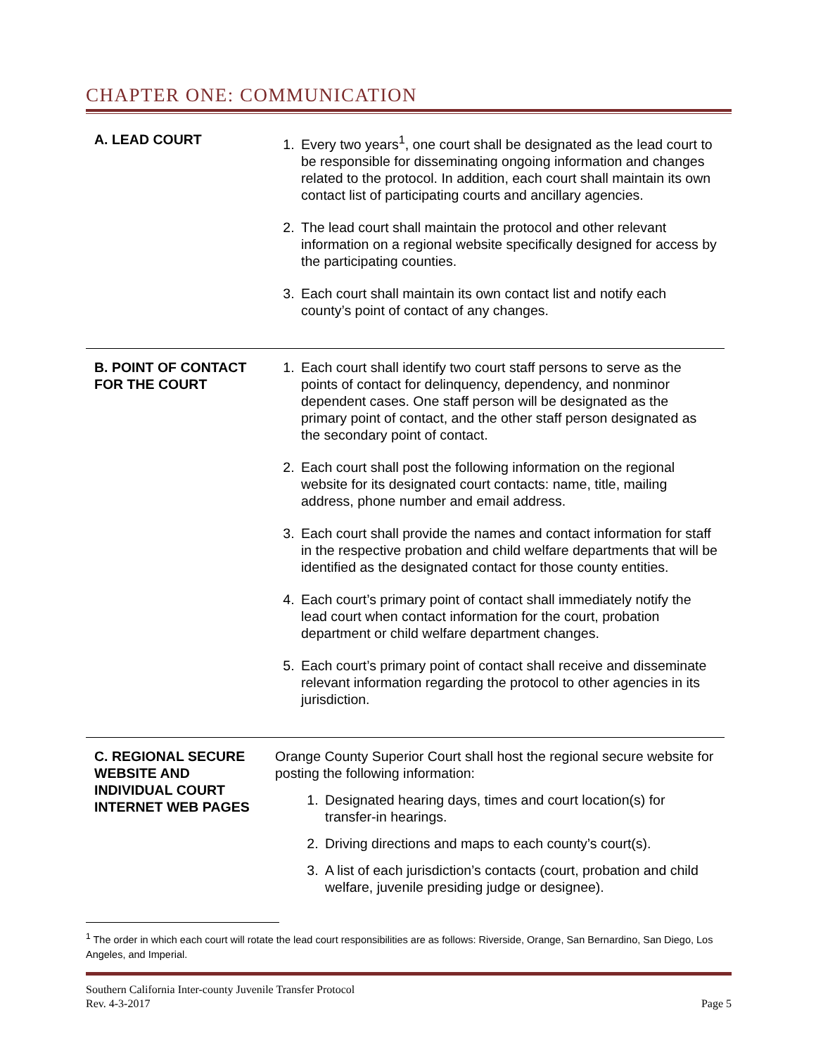CHAPTER ONE: COMMUNICATION
| A. LEAD COURT | 1. Every two years<sup>1</sup>, one court shall be designated as the lead court to be responsible for disseminating ongoing information and changes related to the protocol. In addition, each court shall maintain its own contact list of participating courts and ancillary agencies. 2. The lead court shall maintain the protocol and other relevant information on a regional website specifically designed for access by the participating counties. 3. Each court shall maintain its own contact list and notify each county’s point of contact of any changes. |
| B. POINT OF CONTACT FOR THE COURT | 1. Each court shall identify two court staff persons to serve as the points of contact for delinquency, dependency, and nonminor dependent cases. One staff person will be designated as the primary point of contact, and the other staff person designated as the secondary point of contact. 2. Each court shall post the following information on the regional website for its designated court contacts: name, title, mailing address, phone number and email address. 3. Each court shall provide the names and contact information for staff in the respective probation and child welfare departments that will be identified as the designated contact for those county entities. 4. Each court’s primary point of contact shall immediately notify the lead court when contact information for the court, probation department or child welfare department changes. 5. Each court’s primary point of contact shall receive and disseminate relevant information regarding the protocol to other agencies in its jurisdiction. |
| C. REGIONAL SECURE WEBSITE AND INDIVIDUAL COURT INTERNET WEB PAGES | Orange County Superior Court shall host the regional secure website for posting the following information: 1. Designated hearing days, times and court location(s) for transfer-in hearings. 2. Driving directions and maps to each county’s court(s). 3. A list of each jurisdiction’s contacts (court, probation and child welfare, juvenile presiding judge or designee). |
<sup>1</sup> The order in which each court will rotate the lead court responsibilities are as follows: Riverside, Orange, San Bernardino, San Diego, Los Angeles, and Imperial.
Southern California Inter-county Juvenile Transfer Protocol
Rev. 4-3-2017 Page 5